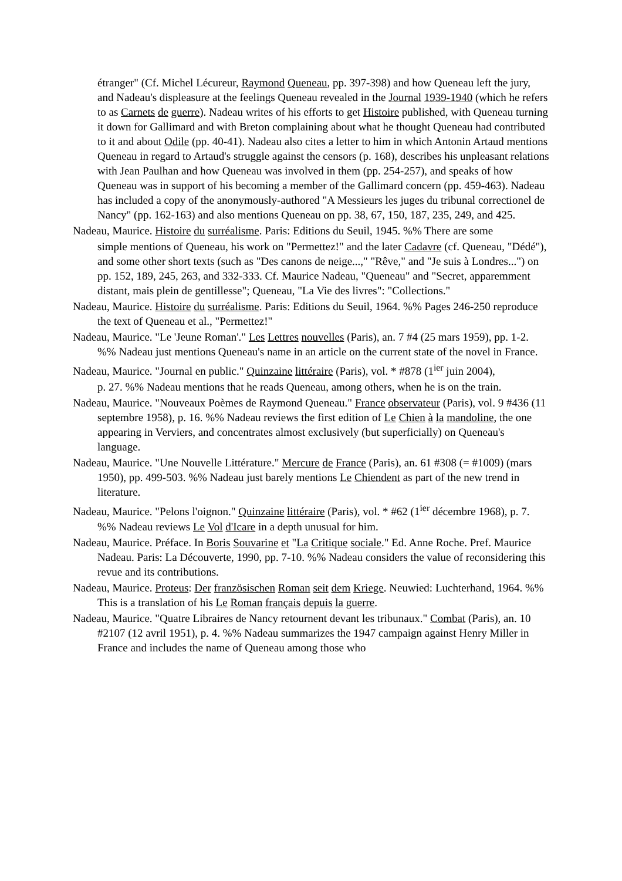étranger" (Cf. Michel Lécureur, Raymond Queneau, pp. 397-398) and how Queneau left the jury, and Nadeau's displeasure at the feelings Queneau revealed in the Journal 1939-1940 (which he refers to as Carnets de guerre). Nadeau writes of his efforts to get Histoire published, with Queneau turning it down for Gallimard and with Breton complaining about what he thought Queneau had contributed to it and about Odile (pp. 40-41). Nadeau also cites a letter to him in which Antonin Artaud mentions Queneau in regard to Artaud's struggle against the censors (p. 168), describes his unpleasant relations with Jean Paulhan and how Queneau was involved in them (pp. 254-257), and speaks of how Queneau was in support of his becoming a member of the Gallimard concern (pp. 459-463). Nadeau has included a copy of the anonymously-authored "A Messieurs les juges du tribunal correctionel de Nancy" (pp. 162-163) and also mentions Queneau on pp. 38, 67, 150, 187, 235, 249, and 425.
Nadeau, Maurice. Histoire du surréalisme. Paris: Editions du Seuil, 1945. %% There are some
simple mentions of Queneau, his work on "Permettez!" and the later Cadavre (cf. Queneau, "Dédé"), and some other short texts (such as "Des canons de neige...," "Rêve," and "Je suis à Londres...") on pp. 152, 189, 245, 263, and 332-333. Cf. Maurice Nadeau, "Queneau" and "Secret, apparemment distant, mais plein de gentillesse"; Queneau, "La Vie des livres": "Collections."
Nadeau, Maurice. Histoire du surréalisme. Paris: Editions du Seuil, 1964. %% Pages 246-250 reproduce the text of Queneau et al., "Permettez!"
Nadeau, Maurice. "Le 'Jeune Roman'." Les Lettres nouvelles (Paris), an. 7 #4 (25 mars 1959), pp. 1-2. %% Nadeau just mentions Queneau's name in an article on the current state of the novel in France.
Nadeau, Maurice. "Journal en public." Quinzaine littéraire (Paris), vol. * #878 (1<sup>ier</sup> juin 2004),
p. 27. %% Nadeau mentions that he reads Queneau, among others, when he is on the train.
Nadeau, Maurice. "Nouveaux Poèmes de Raymond Queneau." France observateur (Paris), vol. 9 #436 (11 septembre 1958), p. 16. %% Nadeau reviews the first edition of Le Chien à la mandoline, the one appearing in Verviers, and concentrates almost exclusively (but superficially) on Queneau's language.
Nadeau, Maurice. "Une Nouvelle Littérature." Mercure de France (Paris), an. 61 #308 (= #1009) (mars 1950), pp. 499-503. %% Nadeau just barely mentions Le Chiendent as part of the new trend in literature.
Nadeau, Maurice. "Pelons l'oignon." Quinzaine littéraire (Paris), vol. * #62 (1<sup>ier</sup> décembre 1968), p. 7. %% Nadeau reviews Le Vol d'Icare in a depth unusual for him.
Nadeau, Maurice. Préface. In Boris Souvarine et "La Critique sociale." Ed. Anne Roche. Pref. Maurice Nadeau. Paris: La Découverte, 1990, pp. 7-10. %% Nadeau considers the value of reconsidering this revue and its contributions.
Nadeau, Maurice. Proteus: Der französischen Roman seit dem Kriege. Neuwied: Luchterhand, 1964. %% This is a translation of his Le Roman français depuis la guerre.
Nadeau, Maurice. "Quatre Libraires de Nancy retournent devant les tribunaux." Combat (Paris), an. 10 #2107 (12 avril 1951), p. 4. %% Nadeau summarizes the 1947 campaign against Henry Miller in France and includes the name of Queneau among those who